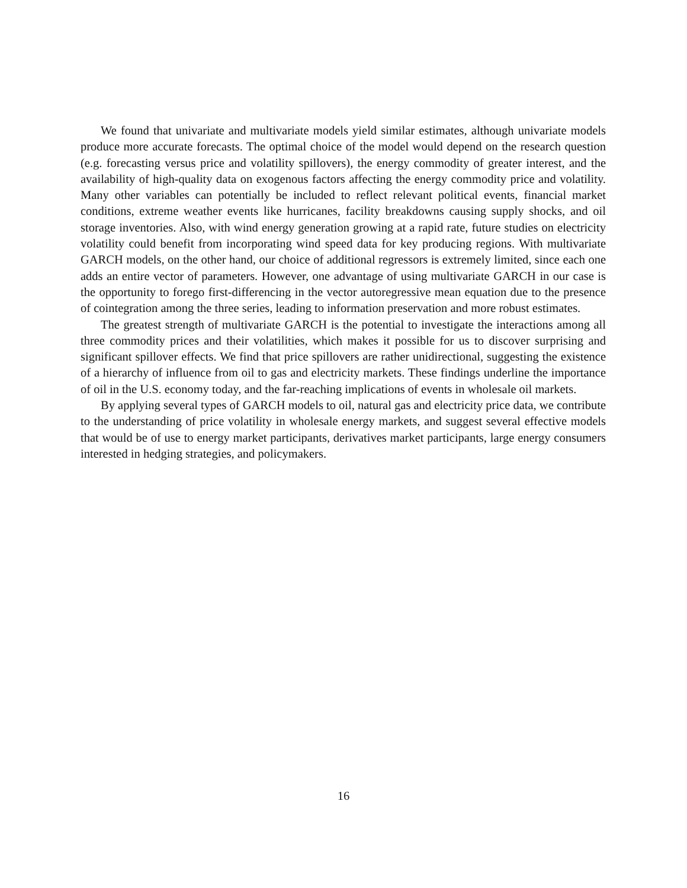We found that univariate and multivariate models yield similar estimates, although univariate models produce more accurate forecasts. The optimal choice of the model would depend on the research question (e.g. forecasting versus price and volatility spillovers), the energy commodity of greater interest, and the availability of high-quality data on exogenous factors affecting the energy commodity price and volatility. Many other variables can potentially be included to reflect relevant political events, financial market conditions, extreme weather events like hurricanes, facility breakdowns causing supply shocks, and oil storage inventories. Also, with wind energy generation growing at a rapid rate, future studies on electricity volatility could benefit from incorporating wind speed data for key producing regions. With multivariate GARCH models, on the other hand, our choice of additional regressors is extremely limited, since each one adds an entire vector of parameters. However, one advantage of using multivariate GARCH in our case is the opportunity to forego first-differencing in the vector autoregressive mean equation due to the presence of cointegration among the three series, leading to information preservation and more robust estimates.
The greatest strength of multivariate GARCH is the potential to investigate the interactions among all three commodity prices and their volatilities, which makes it possible for us to discover surprising and significant spillover effects. We find that price spillovers are rather unidirectional, suggesting the existence of a hierarchy of influence from oil to gas and electricity markets. These findings underline the importance of oil in the U.S. economy today, and the far-reaching implications of events in wholesale oil markets.
By applying several types of GARCH models to oil, natural gas and electricity price data, we contribute to the understanding of price volatility in wholesale energy markets, and suggest several effective models that would be of use to energy market participants, derivatives market participants, large energy consumers interested in hedging strategies, and policymakers.
16